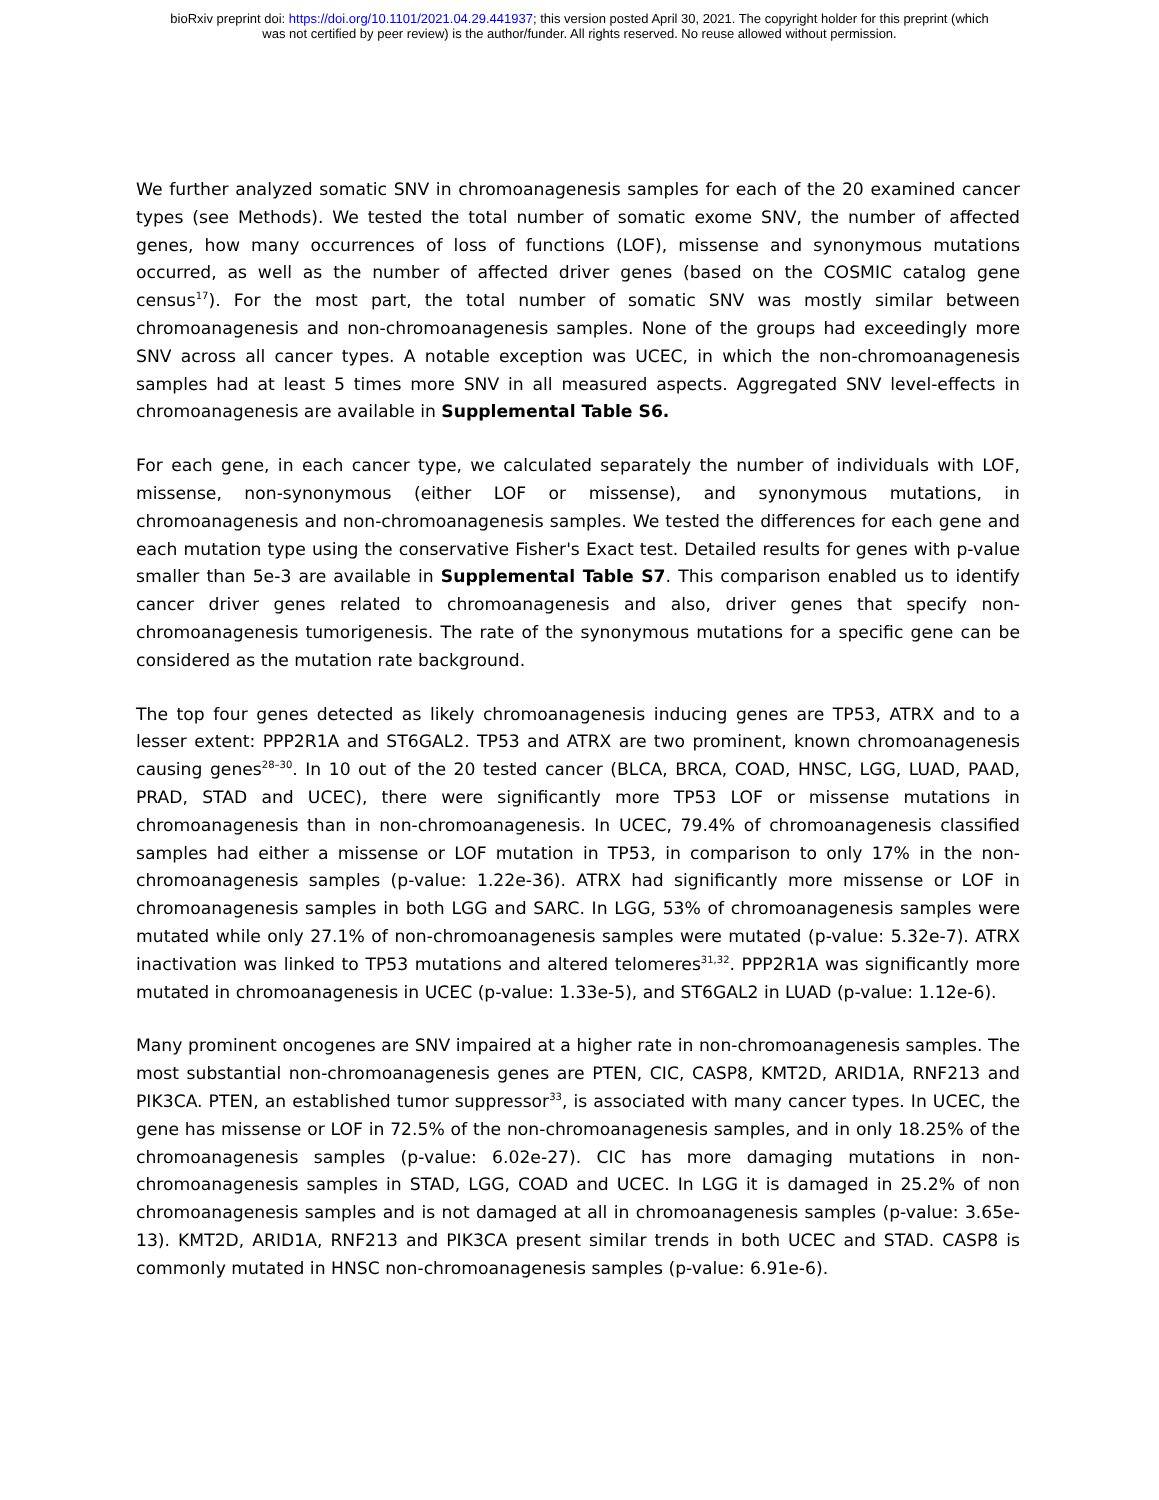bioRxiv preprint doi: https://doi.org/10.1101/2021.04.29.441937; this version posted April 30, 2021. The copyright holder for this preprint (which
was not certified by peer review) is the author/funder. All rights reserved. No reuse allowed without permission.
We further analyzed somatic SNV in chromoanagenesis samples for each of the 20 examined cancer types (see Methods). We tested the total number of somatic exome SNV, the number of affected genes, how many occurrences of loss of functions (LOF), missense and synonymous mutations occurred, as well as the number of affected driver genes (based on the COSMIC catalog gene census<sup>17</sup>). For the most part, the total number of somatic SNV was mostly similar between chromoanagenesis and non-chromoanagenesis samples. None of the groups had exceedingly more SNV across all cancer types. A notable exception was UCEC, in which the non-chromoanagenesis samples had at least 5 times more SNV in all measured aspects. Aggregated SNV level-effects in chromoanagenesis are available in Supplemental Table S6.
For each gene, in each cancer type, we calculated separately the number of individuals with LOF, missense, non-synonymous (either LOF or missense), and synonymous mutations, in chromoanagenesis and non-chromoanagenesis samples. We tested the differences for each gene and each mutation type using the conservative Fisher's Exact test. Detailed results for genes with p-value smaller than 5e-3 are available in Supplemental Table S7. This comparison enabled us to identify cancer driver genes related to chromoanagenesis and also, driver genes that specify non-chromoanagenesis tumorigenesis. The rate of the synonymous mutations for a specific gene can be considered as the mutation rate background.
The top four genes detected as likely chromoanagenesis inducing genes are TP53, ATRX and to a lesser extent: PPP2R1A and ST6GAL2. TP53 and ATRX are two prominent, known chromoanagenesis causing genes<sup>28–30</sup>. In 10 out of the 20 tested cancer (BLCA, BRCA, COAD, HNSC, LGG, LUAD, PAAD, PRAD, STAD and UCEC), there were significantly more TP53 LOF or missense mutations in chromoanagenesis than in non-chromoanagenesis. In UCEC, 79.4% of chromoanagenesis classified samples had either a missense or LOF mutation in TP53, in comparison to only 17% in the non-chromoanagenesis samples (p-value: 1.22e-36). ATRX had significantly more missense or LOF in chromoanagenesis samples in both LGG and SARC. In LGG, 53% of chromoanagenesis samples were mutated while only 27.1% of non-chromoanagenesis samples were mutated (p-value: 5.32e-7). ATRX inactivation was linked to TP53 mutations and altered telomeres<sup>31,32</sup>. PPP2R1A was significantly more mutated in chromoanagenesis in UCEC (p-value: 1.33e-5), and ST6GAL2 in LUAD (p-value: 1.12e-6).
Many prominent oncogenes are SNV impaired at a higher rate in non-chromoanagenesis samples. The most substantial non-chromoanagenesis genes are PTEN, CIC, CASP8, KMT2D, ARID1A, RNF213 and PIK3CA. PTEN, an established tumor suppressor<sup>33</sup>, is associated with many cancer types. In UCEC, the gene has missense or LOF in 72.5% of the non-chromoanagenesis samples, and in only 18.25% of the chromoanagenesis samples (p-value: 6.02e-27). CIC has more damaging mutations in non-chromoanagenesis samples in STAD, LGG, COAD and UCEC. In LGG it is damaged in 25.2% of non chromoanagenesis samples and is not damaged at all in chromoanagenesis samples (p-value: 3.65e-13). KMT2D, ARID1A, RNF213 and PIK3CA present similar trends in both UCEC and STAD. CASP8 is commonly mutated in HNSC non-chromoanagenesis samples (p-value: 6.91e-6).